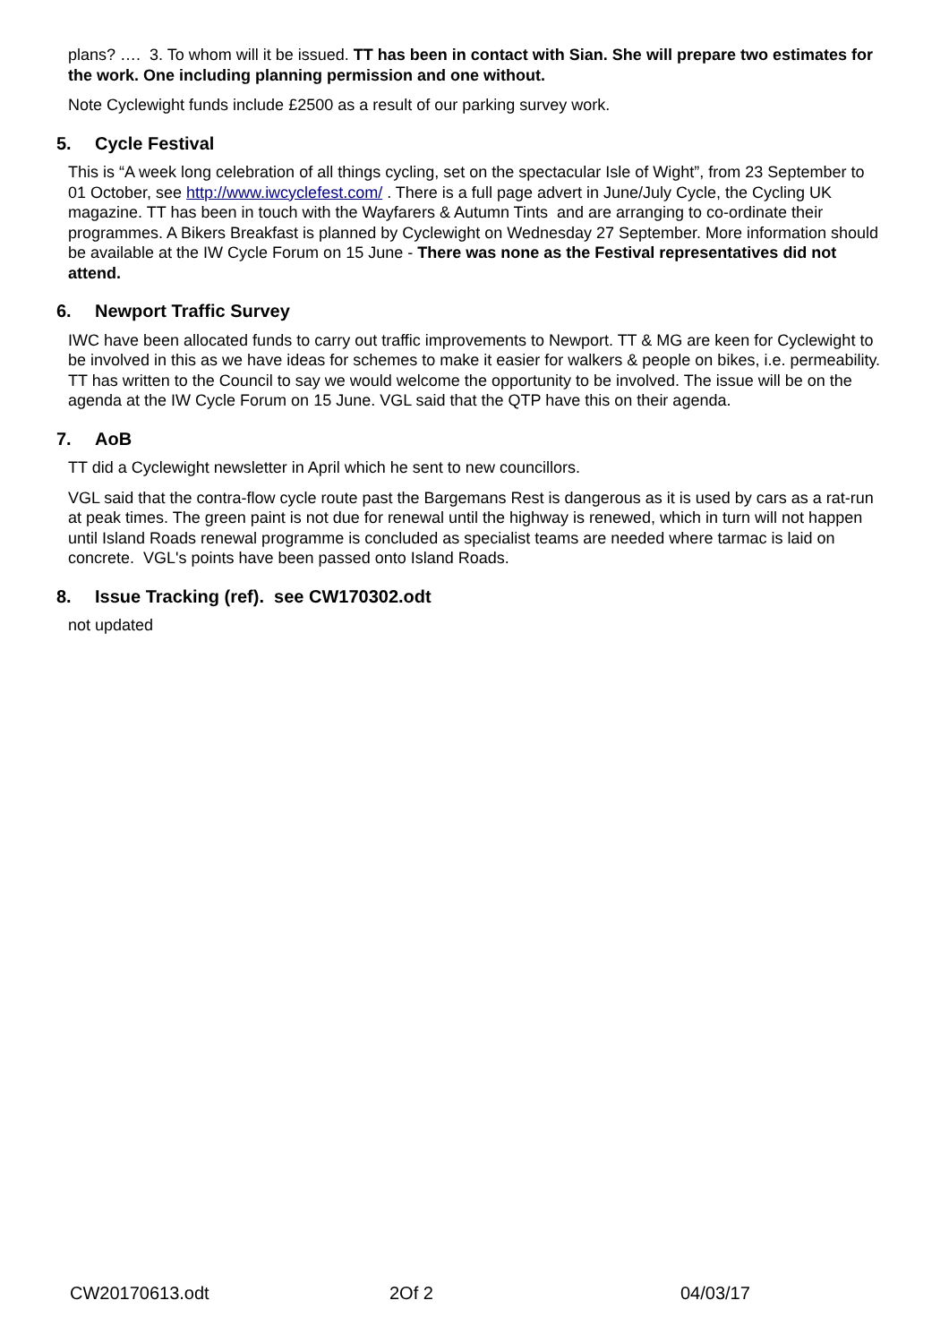plans? …. 3. To whom will it be issued. TT has been in contact with Sian. She will prepare two estimates for the work. One including planning permission and one without.
Note Cyclewight funds include £2500 as a result of our parking survey work.
5. Cycle Festival
This is “A week long celebration of all things cycling, set on the spectacular Isle of Wight”, from 23 September to 01 October, see http://www.iwcyclefest.com/ . There is a full page advert in June/July Cycle, the Cycling UK magazine. TT has been in touch with the Wayfarers & Autumn Tints and are arranging to co-ordinate their programmes. A Bikers Breakfast is planned by Cyclewight on Wednesday 27 September. More information should be available at the IW Cycle Forum on 15 June - There was none as the Festival representatives did not attend.
6. Newport Traffic Survey
IWC have been allocated funds to carry out traffic improvements to Newport. TT & MG are keen for Cyclewight to be involved in this as we have ideas for schemes to make it easier for walkers & people on bikes, i.e. permeability. TT has written to the Council to say we would welcome the opportunity to be involved. The issue will be on the agenda at the IW Cycle Forum on 15 June. VGL said that the QTP have this on their agenda.
7. AoB
TT did a Cyclewight newsletter in April which he sent to new councillors.
VGL said that the contra-flow cycle route past the Bargemans Rest is dangerous as it is used by cars as a rat-run at peak times. The green paint is not due for renewal until the highway is renewed, which in turn will not happen until Island Roads renewal programme is concluded as specialist teams are needed where tarmac is laid on concrete. VGL's points have been passed onto Island Roads.
8. Issue Tracking (ref). see CW170302.odt
not updated
CW20170613.odt 2Of 2 04/03/17